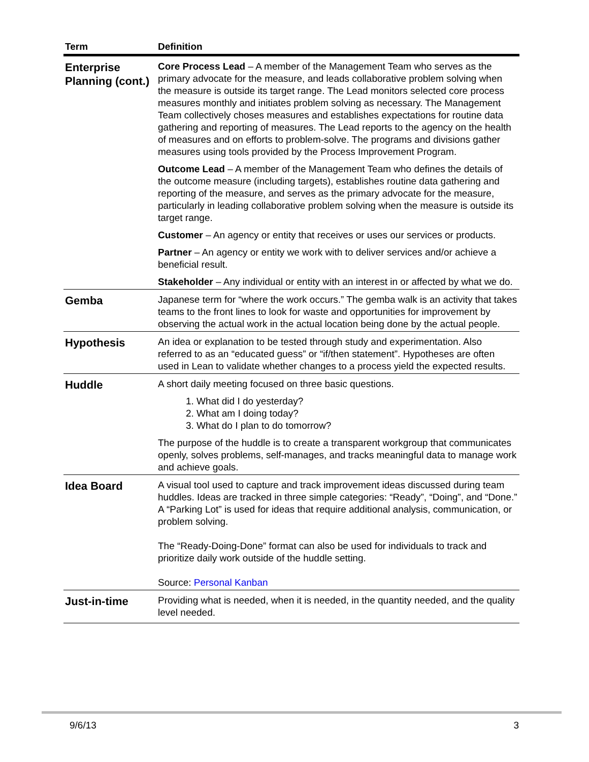| Term | Definition |
| --- | --- |
| Enterprise Planning (cont.) | Core Process Lead – A member of the Management Team who serves as the primary advocate for the measure, and leads collaborative problem solving when the measure is outside its target range. The Lead monitors selected core process measures monthly and initiates problem solving as necessary. The Management Team collectively choses measures and establishes expectations for routine data gathering and reporting of measures. The Lead reports to the agency on the health of measures and on efforts to problem-solve. The programs and divisions gather measures using tools provided by the Process Improvement Program. Outcome Lead – A member of the Management Team who defines the details of the outcome measure (including targets), establishes routine data gathering and reporting of the measure, and serves as the primary advocate for the measure, particularly in leading collaborative problem solving when the measure is outside its target range. Customer – An agency or entity that receives or uses our services or products. Partner – An agency or entity we work with to deliver services and/or achieve a beneficial result. Stakeholder – Any individual or entity with an interest in or affected by what we do. |
| Gemba | Japanese term for “where the work occurs.” The gemba walk is an activity that takes teams to the front lines to look for waste and opportunities for improvement by observing the actual work in the actual location being done by the actual people. |
| Hypothesis | An idea or explanation to be tested through study and experimentation. Also referred to as an “educated guess” or “if/then statement”. Hypotheses are often used in Lean to validate whether changes to a process yield the expected results. |
| Huddle | A short daily meeting focused on three basic questions. 1. What did I do yesterday? 2. What am I doing today? 3. What do I plan to do tomorrow? The purpose of the huddle is to create a transparent workgroup that communicates openly, solves problems, self-manages, and tracks meaningful data to manage work and achieve goals. |
| Idea Board | A visual tool used to capture and track improvement ideas discussed during team huddles. Ideas are tracked in three simple categories: “Ready”, “Doing”, and “Done.” A “Parking Lot” is used for ideas that require additional analysis, communication, or problem solving. The “Ready-Doing-Done” format can also be used for individuals to track and prioritize daily work outside of the huddle setting. Source: Personal Kanban |
| Just-in-time | Providing what is needed, when it is needed, in the quantity needed, and the quality level needed. |
9/6/13 3